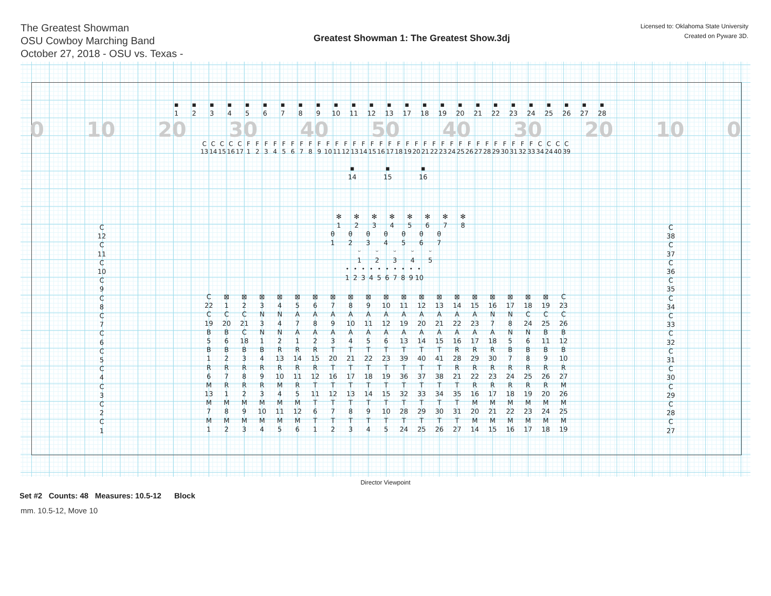The Greatest Showman
OSU Cowboy Marching Band
October 27, 2018 - OSU vs. Texas -
Greatest Showman 1: The Greatest Show.3dj
Licensed to: Oklahoma State University
Created on Pyware 3D.
▪ ▪ ▪ ▪ ▪ ▪ ▪ ▪ ▪ ▪ ▪ ▪ ▪ ▪ ▪ ▪ ▪ ▪ ▪ ▪ ▪ ▪ ▪ ▪ ▪
123456789 10 11 12 13 17 18 19 20 21 22 23 24 25 26 27 28
0 10 20 30 40 50 40 30 20 10 0
CCCCCFFFFFFFFFFFFFFFFFFFFFFFFFFFFFFFFFCCCC
13 14 15 16 17 123456789 10 11 12 13 14 15 16 17 18 19 20 21 22 23 24 25 26 27 28 29 30 31 32 33 34 24 40 39
▪ ▪ ▪
14 15 16
✻ ✻ ✻ ✻ ✻ ✻ ✻ ✻
12345678
θθθθθθθ
1234567
ᵕᵕᵕᵕᵕ
12345
• • • • • • • • • •
123456789 10
C
12
C
11
C
10
C
9
C
8
C
7
C
6
C
5
C
4
C
3
C
2
C
1
C ⊠ ⊠ ⊠ ⊠ ⊠ ⊠ ⊠ ⊠ ⊠ ⊠ ⊠ ⊠ ⊠ ⊠ ⊠ ⊠ ⊠ ⊠ ⊠ C
22 123456789 10 11 12 13 14 15 16 17 18 19 23
CCCNNAAAAAAAAAAANNCCC
19 20 21 34789 10 11 12 19 20 21 22 23 78 24 25 26
BBCNNAAAAAAAAAAAANNBB
56 18 12123456 13 14 15 16 17 18 56 11 12
BBBBRRRTTTTTTTRRRBBBB
1234 13 14 15 20 21 22 23 39 40 41 28 29 30 789 10
RRRRRRRTTTTTTTRRRRRRR
6789 10 11 12 16 17 18 19 36 37 38 21 22 23 24 25 26 27
MRRRMRTTTTTTTTTRRRRRM
13 12345 11 12 13 14 15 32 33 34 35 16 17 18 19 20 26
MMMMMMTTTTTTTTTMMMMMM
789 10 11 12 6789 10 28 29 30 31 20 21 22 23 24 25
MMMMMMTTTTTTTTTMMMMMM
12345612345 24 25 26 27 14 15 16 17 18 19
C
38
C
37
C
36
C
35
C
34
C
33
C
32
C
31
C
30
C
29
C
28
C
27
Director Viewpoint
Set #2 Counts: 48 Measures: 10.5-12 Block
mm. 10.5-12, Move 10